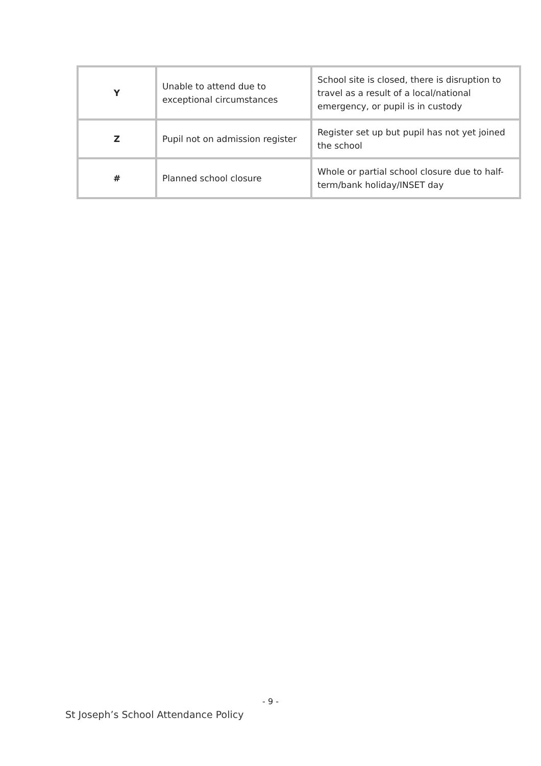| Y | Unable to attend due to exceptional circumstances | School site is closed, there is disruption to travel as a result of a local/national emergency, or pupil is in custody |
| Z | Pupil not on admission register | Register set up but pupil has not yet joined the school |
| # | Planned school closure | Whole or partial school closure due to half-term/bank holiday/INSET day |
- 9 -
St Joseph’s School Attendance Policy